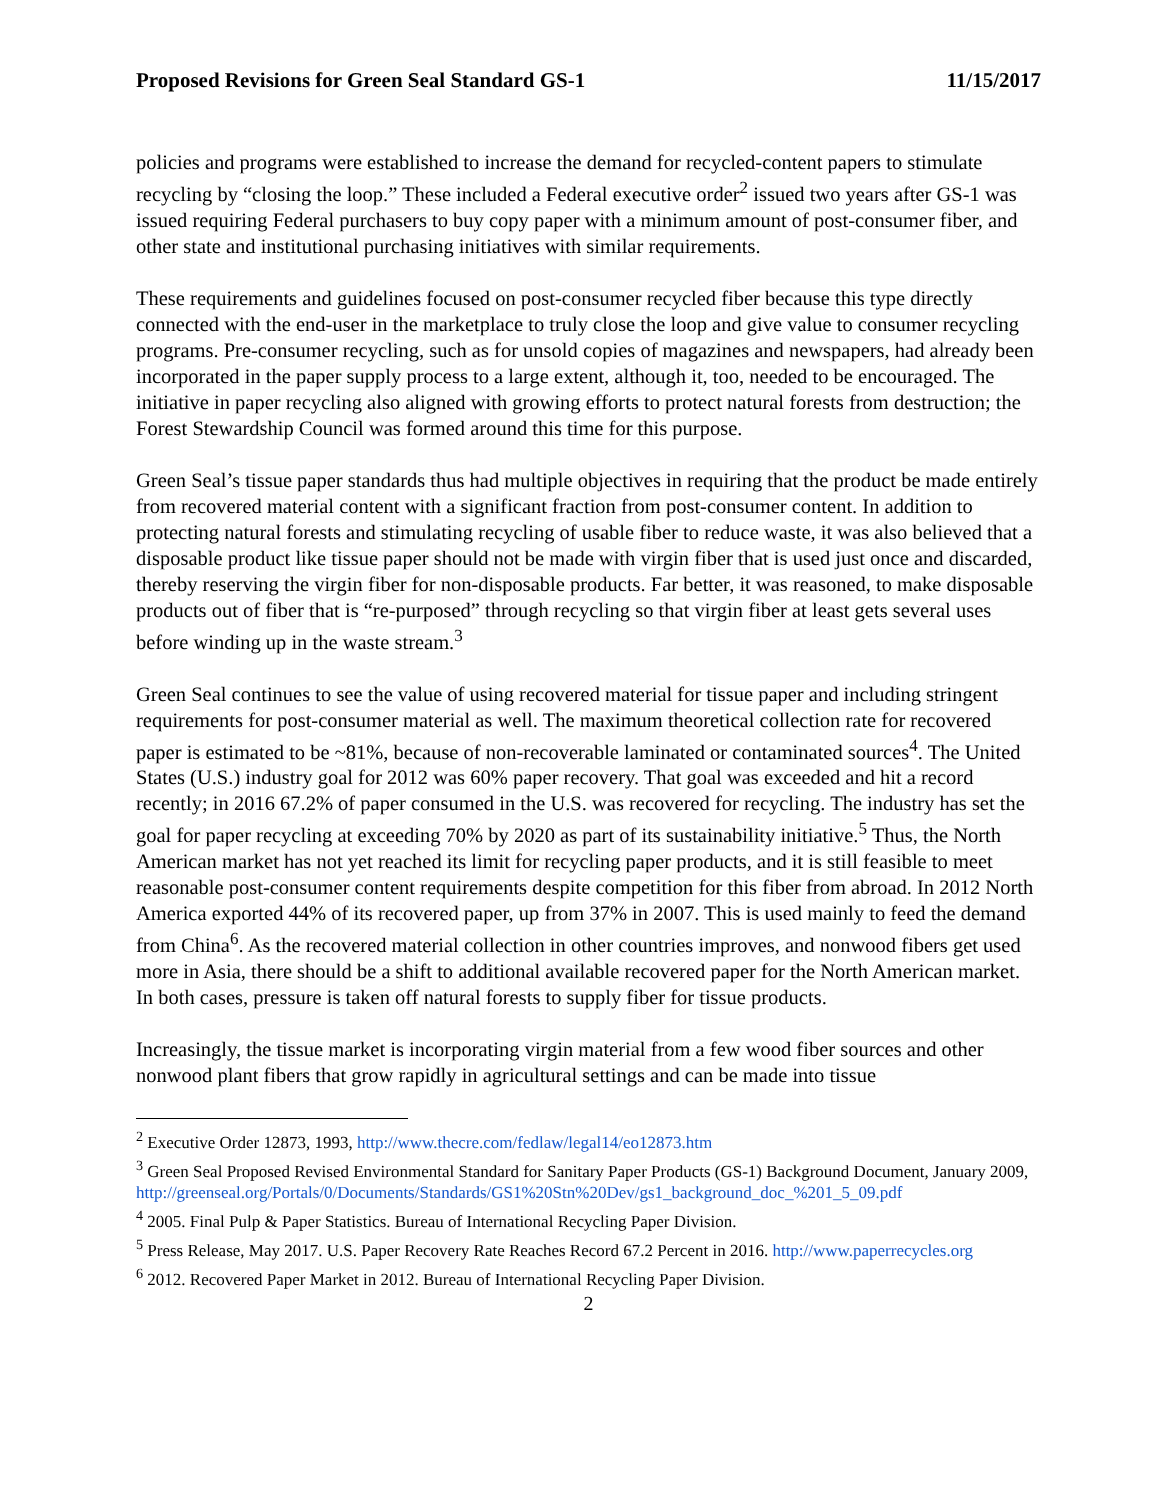Proposed Revisions for Green Seal Standard GS-1 11/15/2017
policies and programs were established to increase the demand for recycled-content papers to stimulate recycling by “closing the loop.” These included a Federal executive order<sup>2</sup> issued two years after GS-1 was issued requiring Federal purchasers to buy copy paper with a minimum amount of post-consumer fiber, and other state and institutional purchasing initiatives with similar requirements.
These requirements and guidelines focused on post-consumer recycled fiber because this type directly connected with the end-user in the marketplace to truly close the loop and give value to consumer recycling programs. Pre-consumer recycling, such as for unsold copies of magazines and newspapers, had already been incorporated in the paper supply process to a large extent, although it, too, needed to be encouraged. The initiative in paper recycling also aligned with growing efforts to protect natural forests from destruction; the Forest Stewardship Council was formed around this time for this purpose.
Green Seal’s tissue paper standards thus had multiple objectives in requiring that the product be made entirely from recovered material content with a significant fraction from post-consumer content. In addition to protecting natural forests and stimulating recycling of usable fiber to reduce waste, it was also believed that a disposable product like tissue paper should not be made with virgin fiber that is used just once and discarded, thereby reserving the virgin fiber for non-disposable products. Far better, it was reasoned, to make disposable products out of fiber that is “re-purposed” through recycling so that virgin fiber at least gets several uses before winding up in the waste stream.<sup>3</sup>
Green Seal continues to see the value of using recovered material for tissue paper and including stringent requirements for post-consumer material as well. The maximum theoretical collection rate for recovered paper is estimated to be ~81%, because of non-recoverable laminated or contaminated sources<sup>4</sup>. The United States (U.S.) industry goal for 2012 was 60% paper recovery. That goal was exceeded and hit a record recently; in 2016 67.2% of paper consumed in the U.S. was recovered for recycling. The industry has set the goal for paper recycling at exceeding 70% by 2020 as part of its sustainability initiative.<sup>5</sup> Thus, the North American market has not yet reached its limit for recycling paper products, and it is still feasible to meet reasonable post-consumer content requirements despite competition for this fiber from abroad. In 2012 North America exported 44% of its recovered paper, up from 37% in 2007. This is used mainly to feed the demand from China<sup>6</sup>. As the recovered material collection in other countries improves, and nonwood fibers get used more in Asia, there should be a shift to additional available recovered paper for the North American market. In both cases, pressure is taken off natural forests to supply fiber for tissue products.
Increasingly, the tissue market is incorporating virgin material from a few wood fiber sources and other nonwood plant fibers that grow rapidly in agricultural settings and can be made into tissue
<sup>2</sup> Executive Order 12873, 1993, http://www.thecre.com/fedlaw/legal14/eo12873.htm
<sup>3</sup> Green Seal Proposed Revised Environmental Standard for Sanitary Paper Products (GS-1) Background Document, January 2009, http://greenseal.org/Portals/0/Documents/Standards/GS1%20Stn%20Dev/gs1_background_doc_%201_5_09.pdf
<sup>4</sup> 2005. Final Pulp & Paper Statistics. Bureau of International Recycling Paper Division.
<sup>5</sup> Press Release, May 2017. U.S. Paper Recovery Rate Reaches Record 67.2 Percent in 2016. http://www.paperrecycles.org
<sup>6</sup> 2012. Recovered Paper Market in 2012. Bureau of International Recycling Paper Division.
2